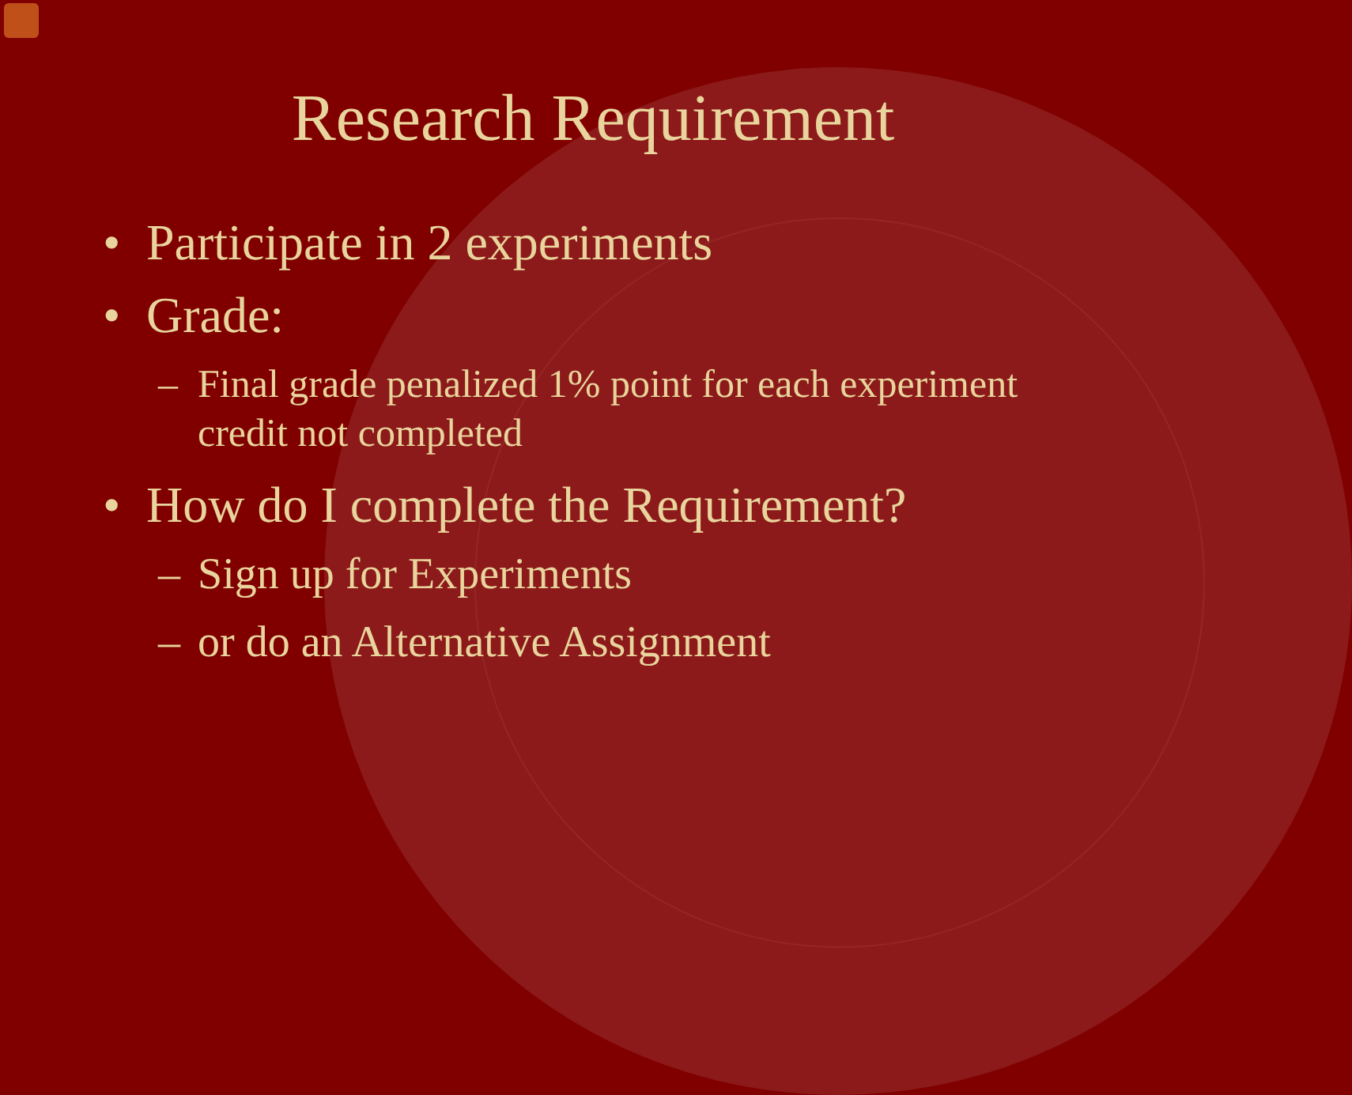Research Requirement
• Participate in 2 experiments
• Grade:
– Final grade penalized 1% point for each experiment credit not completed
• How do I complete the Requirement?
– Sign up for Experiments
– or do an Alternative Assignment